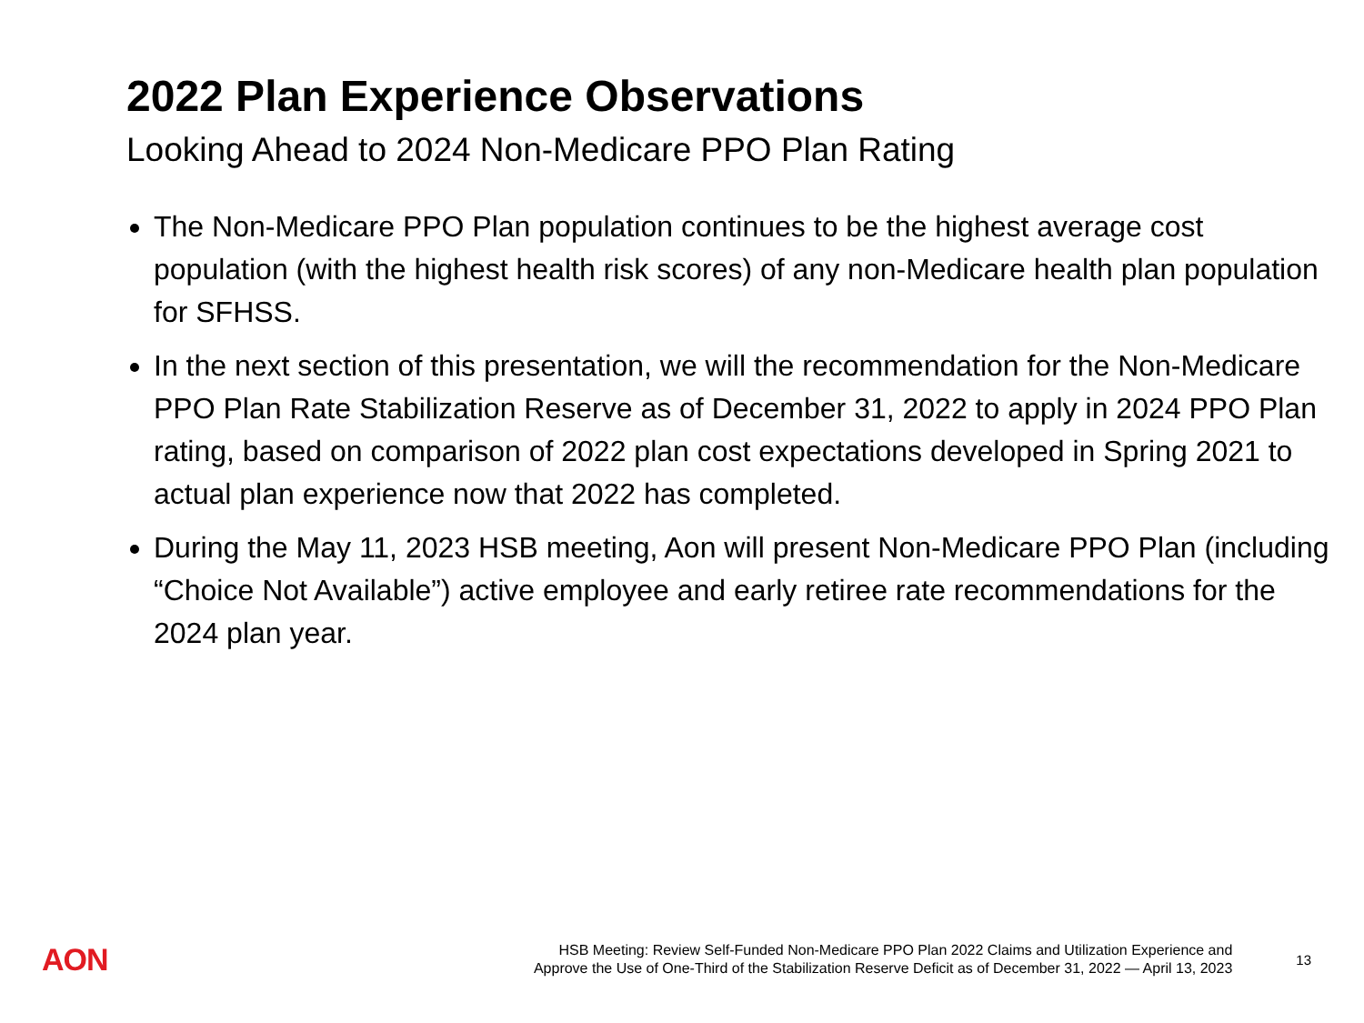2022 Plan Experience Observations
Looking Ahead to 2024 Non-Medicare PPO Plan Rating
The Non-Medicare PPO Plan population continues to be the highest average cost population (with the highest health risk scores) of any non-Medicare health plan population for SFHSS.
In the next section of this presentation, we will the recommendation for the Non-Medicare PPO Plan Rate Stabilization Reserve as of December 31, 2022 to apply in 2024 PPO Plan rating, based on comparison of 2022 plan cost expectations developed in Spring 2021 to actual plan experience now that 2022 has completed.
During the May 11, 2023 HSB meeting, Aon will present Non-Medicare PPO Plan (including “Choice Not Available”) active employee and early retiree rate recommendations for the 2024 plan year.
AON
HSB Meeting: Review Self-Funded Non-Medicare PPO Plan 2022 Claims and Utilization Experience and
Approve the Use of One-Third of the Stabilization Reserve Deficit as of December 31, 2022 — April 13, 2023
13